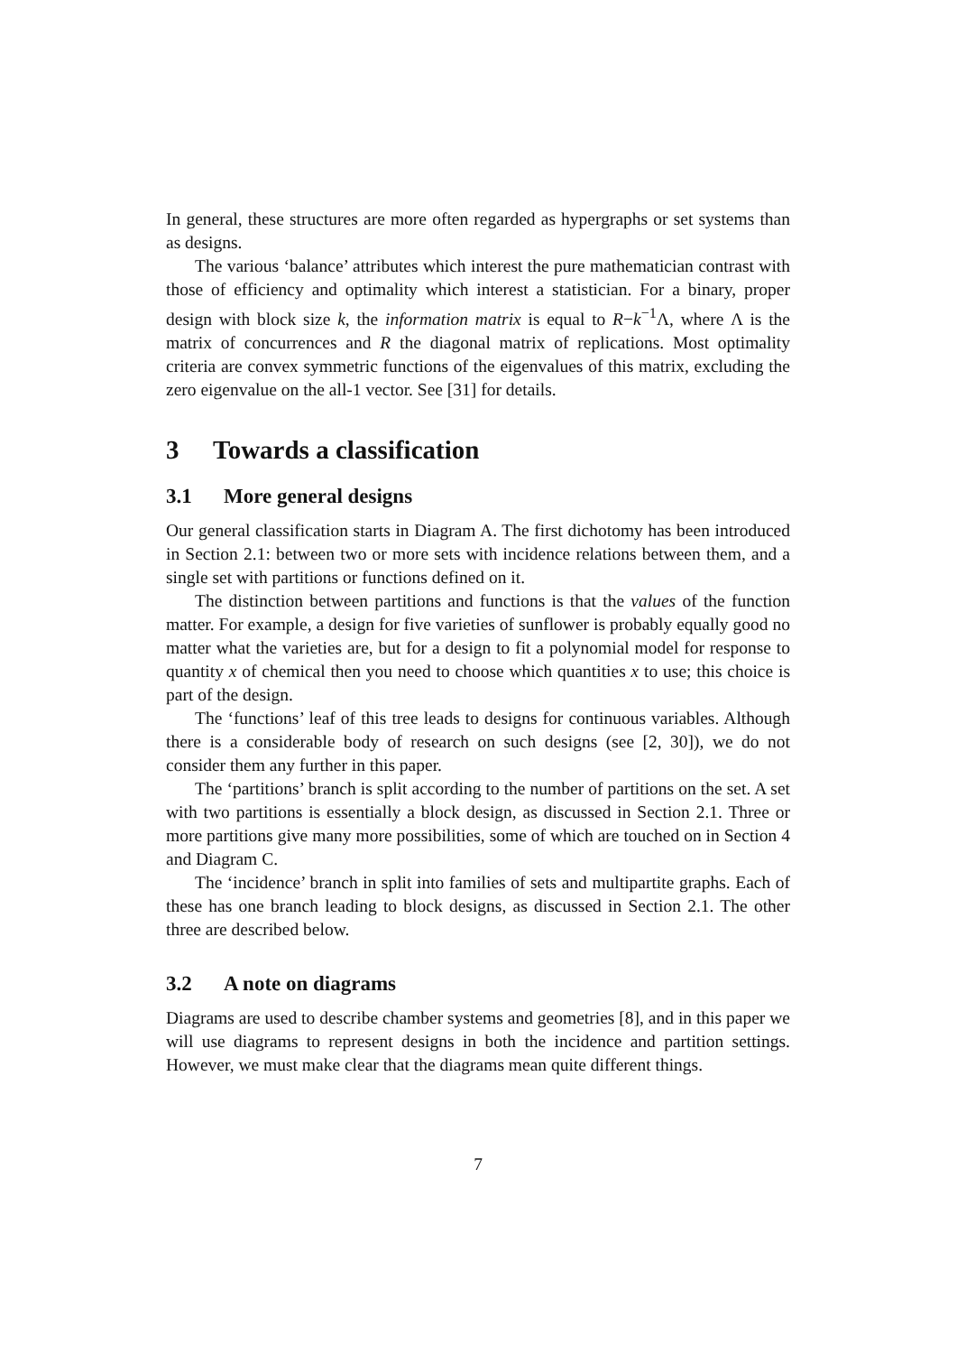In general, these structures are more often regarded as hypergraphs or set systems than as designs.
The various ‘balance’ attributes which interest the pure mathematician contrast with those of efficiency and optimality which interest a statistician. For a binary, proper design with block size k, the information matrix is equal to R−k<sup>−1</sup>Λ, where Λ is the matrix of concurrences and R the diagonal matrix of replications. Most optimality criteria are convex symmetric functions of the eigenvalues of this matrix, excluding the zero eigenvalue on the all-1 vector. See [31] for details.
3 Towards a classification
3.1 More general designs
Our general classification starts in Diagram A. The first dichotomy has been introduced in Section 2.1: between two or more sets with incidence relations between them, and a single set with partitions or functions defined on it.
The distinction between partitions and functions is that the values of the function matter. For example, a design for five varieties of sunflower is probably equally good no matter what the varieties are, but for a design to fit a polynomial model for response to quantity x of chemical then you need to choose which quantities x to use; this choice is part of the design.
The ‘functions’ leaf of this tree leads to designs for continuous variables. Although there is a considerable body of research on such designs (see [2, 30]), we do not consider them any further in this paper.
The ‘partitions’ branch is split according to the number of partitions on the set. A set with two partitions is essentially a block design, as discussed in Section 2.1. Three or more partitions give many more possibilities, some of which are touched on in Section 4 and Diagram C.
The ‘incidence’ branch in split into families of sets and multipartite graphs. Each of these has one branch leading to block designs, as discussed in Section 2.1. The other three are described below.
3.2 A note on diagrams
Diagrams are used to describe chamber systems and geometries [8], and in this paper we will use diagrams to represent designs in both the incidence and partition settings. However, we must make clear that the diagrams mean quite different things.
7